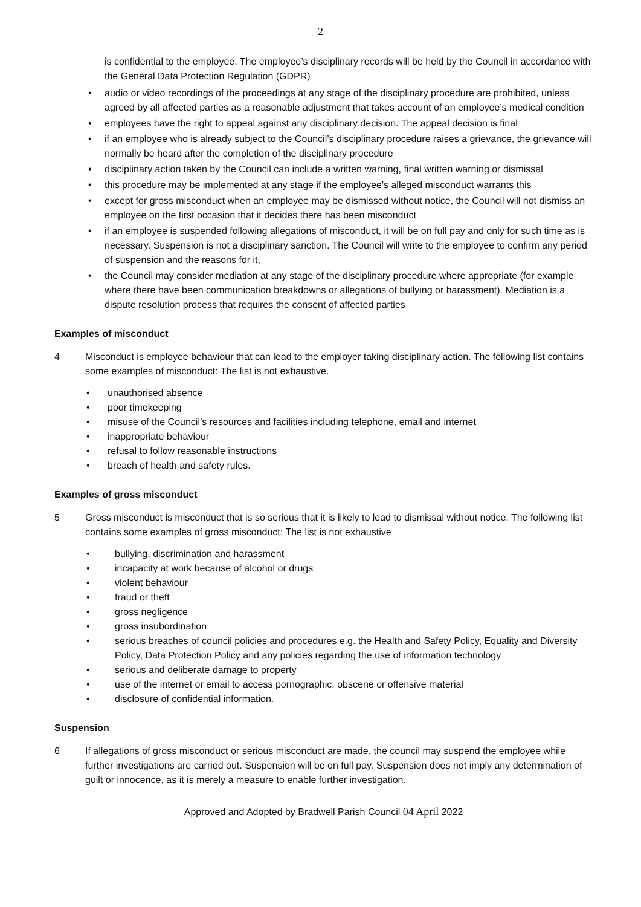2
is confidential to the employee. The employee’s disciplinary records will be held by the Council in accordance with the General Data Protection Regulation (GDPR)
• audio or video recordings of the proceedings at any stage of the disciplinary procedure are prohibited, unless agreed by all affected parties as a reasonable adjustment that takes account of an employee’s medical condition
• employees have the right to appeal against any disciplinary decision. The appeal decision is final
• if an employee who is already subject to the Council’s disciplinary procedure raises a grievance, the grievance will normally be heard after the completion of the disciplinary procedure
• disciplinary action taken by the Council can include a written warning, final written warning or dismissal
• this procedure may be implemented at any stage if the employee's alleged misconduct warrants this
• except for gross misconduct when an employee may be dismissed without notice, the Council will not dismiss an employee on the first occasion that it decides there has been misconduct
• if an employee is suspended following allegations of misconduct, it will be on full pay and only for such time as is necessary. Suspension is not a disciplinary sanction. The Council will write to the employee to confirm any period of suspension and the reasons for it,
• the Council may consider mediation at any stage of the disciplinary procedure where appropriate (for example where there have been communication breakdowns or allegations of bullying or harassment). Mediation is a dispute resolution process that requires the consent of affected parties
Examples of misconduct
4 Misconduct is employee behaviour that can lead to the employer taking disciplinary action. The following list contains some examples of misconduct: The list is not exhaustive.
• unauthorised absence
• poor timekeeping
• misuse of the Council’s resources and facilities including telephone, email and internet
• inappropriate behaviour
• refusal to follow reasonable instructions
• breach of health and safety rules.
Examples of gross misconduct
5 Gross misconduct is misconduct that is so serious that it is likely to lead to dismissal without notice. The following list contains some examples of gross misconduct: The list is not exhaustive
• bullying, discrimination and harassment
• incapacity at work because of alcohol or drugs
• violent behaviour
• fraud or theft
• gross negligence
• gross insubordination
• serious breaches of council policies and procedures e.g. the Health and Safety Policy, Equality and Diversity Policy, Data Protection Policy and any policies regarding the use of information technology
• serious and deliberate damage to property
• use of the internet or email to access pornographic, obscene or offensive material
• disclosure of confidential information.
Suspension
6 If allegations of gross misconduct or serious misconduct are made, the council may suspend the employee while further investigations are carried out. Suspension will be on full pay. Suspension does not imply any determination of guilt or innocence, as it is merely a measure to enable further investigation.
Approved and Adopted by Bradwell Parish Council 04 April 2022